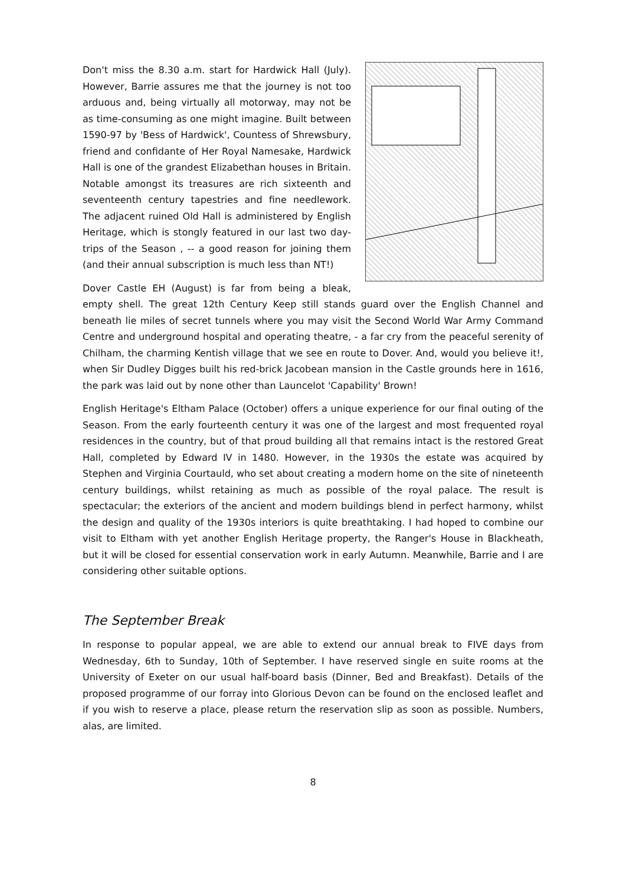Don't miss the 8.30 a.m. start for Hardwick Hall (July). However, Barrie assures me that the journey is not too arduous and, being virtually all motorway, may not be as time-consuming as one might imagine. Built between 1590-97 by 'Bess of Hardwick', Countess of Shrewsbury, friend and confidante of Her Royal Namesake, Hardwick Hall is one of the grandest Elizabethan houses in Britain. Notable amongst its treasures are rich sixteenth and seventeenth century tapestries and fine needlework. The adjacent ruined Old Hall is administered by English Heritage, which is stongly featured in our last two day-trips of the Season , -- a good reason for joining them (and their annual subscription is much less than NT!)
Dover Castle EH (August) is far from being a bleak, empty shell. The great 12th Century Keep still stands guard over the English Channel and beneath lie miles of secret tunnels where you may visit the Second World War Army Command Centre and underground hospital and operating theatre, - a far cry from the peaceful serenity of Chilham, the charming Kentish village that we see en route to Dover. And, would you believe it!, when Sir Dudley Digges built his red-brick Jacobean mansion in the Castle grounds here in 1616, the park was laid out by none other than Launcelot 'Capability' Brown!
English Heritage's Eltham Palace (October) offers a unique experience for our final outing of the Season. From the early fourteenth century it was one of the largest and most frequented royal residences in the country, but of that proud building all that remains intact is the restored Great Hall, completed by Edward IV in 1480. However, in the 1930s the estate was acquired by Stephen and Virginia Courtauld, who set about creating a modern home on the site of nineteenth century buildings, whilst retaining as much as possible of the royal palace. The result is spectacular; the exteriors of the ancient and modern buildings blend in perfect harmony, whilst the design and quality of the 1930s interiors is quite breathtaking. I had hoped to combine our visit to Eltham with yet another English Heritage property, the Ranger's House in Blackheath, but it will be closed for essential conservation work in early Autumn. Meanwhile, Barrie and I are considering other suitable options.
The September Break
In response to popular appeal, we are able to extend our annual break to FIVE days from Wednesday, 6th to Sunday, 10th of September. I have reserved single en suite rooms at the University of Exeter on our usual half-board basis (Dinner, Bed and Breakfast). Details of the proposed programme of our forray into Glorious Devon can be found on the enclosed leaflet and if you wish to reserve a place, please return the reservation slip as soon as possible. Numbers, alas, are limited.
8